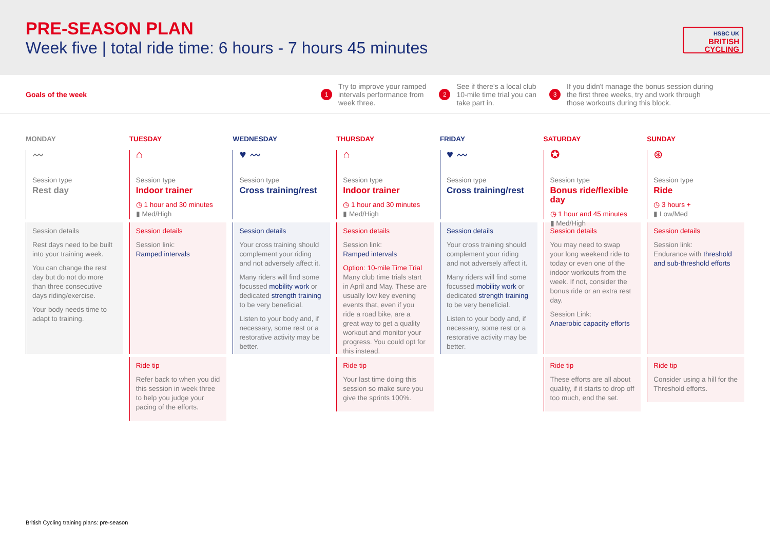PRE-SEASON PLAN
Week five | total ride time: 6 hours - 7 hours 45 minutes
HSBC UK
BRITISH
CYCLING
Goals of the week
1
Try to improve your ramped
intervals performance from
week three.
2
See if there's a local club
10-mile time trial you can
take part in.
3
If you didn't manage the bonus session during
the first three weeks, try and work through
those workouts during this block.
MONDAY
〰
Session type
Rest day
Session details
Rest days need to be built into your training week.
You can change the rest day but do not do more than three consecutive days riding/exercise.
Your body needs time to adapt to training.
TUESDAY
⌂
Session type
Indoor trainer
◷ 1 hour and 30 minutes
▮ Med/High
Session details
Session link:
Ramped intervals
Ride tip
Refer back to when you did this session in week three to help you judge your pacing of the efforts.
WEDNESDAY
♥ 〰
Session type
Cross training/rest
Session details
Your cross training should complement your riding and not adversely affect it.
Many riders will find some focussed mobility work or dedicated strength training to be very beneficial.
Listen to your body and, if necessary, some rest or a restorative activity may be better.
THURSDAY
⌂
Session type
Indoor trainer
◷ 1 hour and 30 minutes
▮ Med/High
Session details
Session link:
Ramped intervals
Option: 10-mile Time Trial
Many club time trials start in April and May. These are usually low key evening events that, even if you ride a road bike, are a great way to get a quality workout and monitor your progress. You could opt for this instead.
Ride tip
Your last time doing this session so make sure you give the sprints 100%.
FRIDAY
♥ 〰
Session type
Cross training/rest
Session details
Your cross training should complement your riding and not adversely affect it.
Many riders will find some focussed mobility work or dedicated strength training to be very beneficial.
Listen to your body and, if necessary, some rest or a restorative activity may be better.
SATURDAY
✪
Session type
Bonus ride/flexible day
◷ 1 hour and 45 minutes
▮ Med/High
Session details
You may need to swap your long weekend ride to today or even one of the indoor workouts from the week. If not, consider the bonus ride or an extra rest day.
Session Link:
Anaerobic capacity efforts
Ride tip
These efforts are all about quality, if it starts to drop off too much, end the set.
SUNDAY
⊛
Session type
Ride
◷ 3 hours +
▮ Low/Med
Session details
Session link:
Endurance with threshold and sub-threshold efforts
Ride tip
Consider using a hill for the Threshold efforts.
British Cycling training plans: pre-season